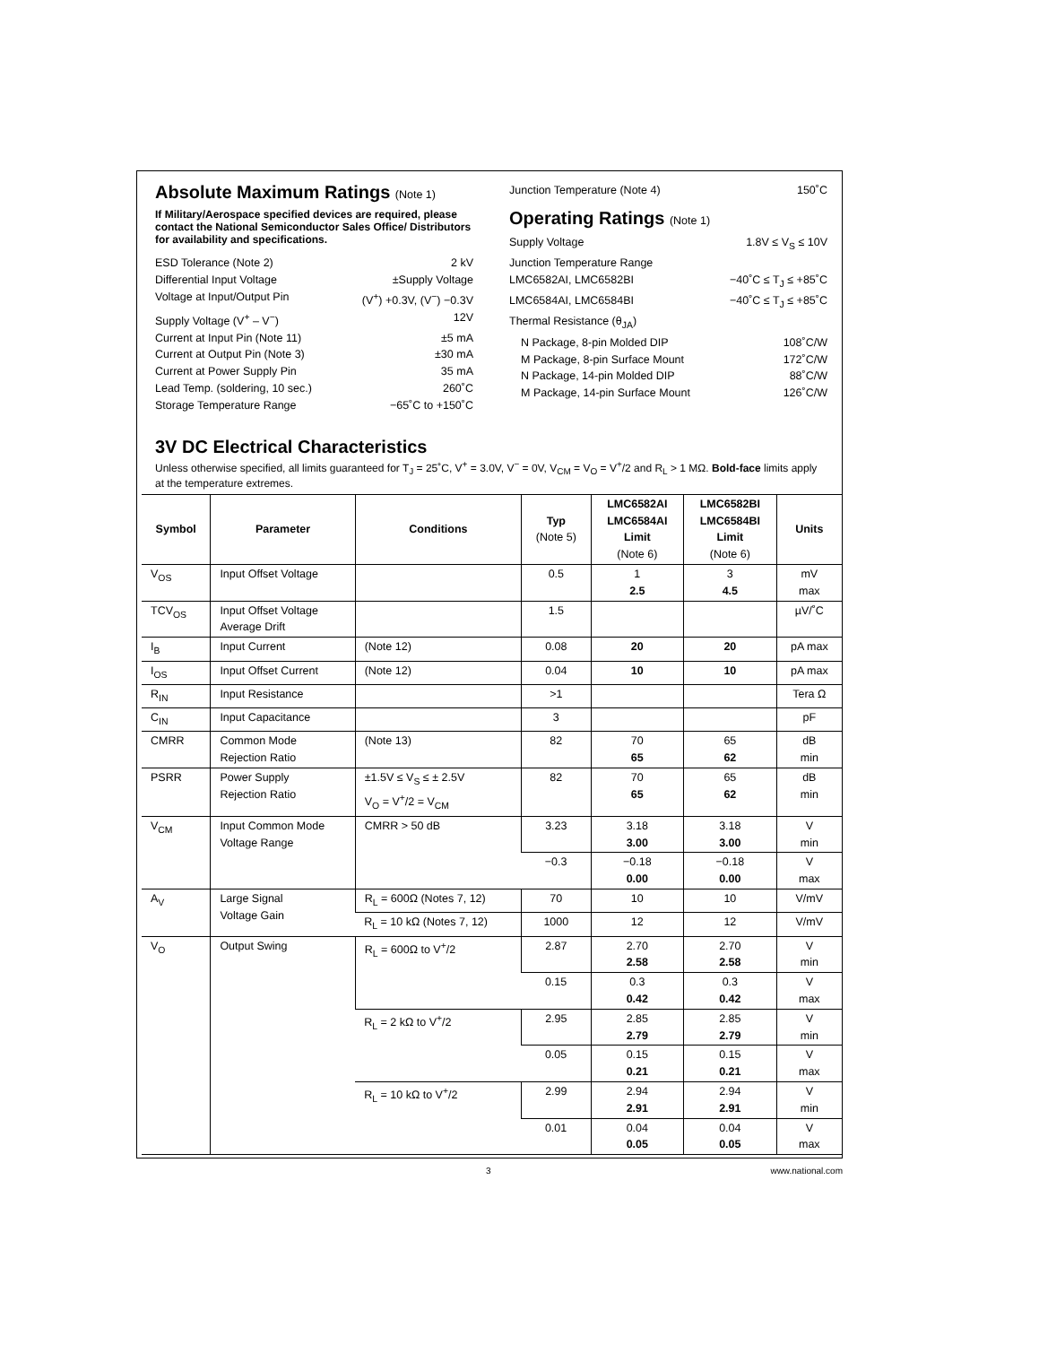Absolute Maximum Ratings (Note 1)
If Military/Aerospace specified devices are required, please contact the National Semiconductor Sales Office/ Distributors for availability and specifications.
ESD Tolerance (Note 2) 2 kV
Differential Input Voltage ±Supply Voltage
Voltage at Input/Output Pin (V<sup>+</sup>) +0.3V, (V<sup>−</sup>) −0.3V
Supply Voltage (V<sup>+</sup> – V<sup>−</sup>) 12V
Current at Input Pin (Note 11) ±5 mA
Current at Output Pin (Note 3) ±30 mA
Current at Power Supply Pin 35 mA
Lead Temp. (soldering, 10 sec.) 260˚C
Storage Temperature Range −65˚C to +150˚C
Junction Temperature (Note 4) 150˚C
Operating Ratings (Note 1)
Supply Voltage 1.8V ≤ V<sub>S</sub> ≤ 10V
Junction Temperature Range
LMC6582AI, LMC6582BI −40˚C ≤ T<sub>J</sub> ≤ +85˚C
LMC6584AI, LMC6584BI −40˚C ≤ T<sub>J</sub> ≤ +85˚C
Thermal Resistance (θ<sub>JA</sub>)
N Package, 8-pin Molded DIP 108˚C/W
M Package, 8-pin Surface Mount 172˚C/W
N Package, 14-pin Molded DIP 88˚C/W
M Package, 14-pin Surface Mount 126˚C/W
3V DC Electrical Characteristics
Unless otherwise specified, all limits guaranteed for T<sub>J</sub> = 25˚C, V<sup>+</sup> = 3.0V, V<sup>−</sup> = 0V, V<sub>CM</sub> = V<sub>O</sub> = V<sup>+</sup>/2 and R<sub>L</sub> > 1 MΩ. Bold-face limits apply at the temperature extremes.
| Symbol | Parameter | Conditions | Typ (Note 5) | LMC6582AI LMC6584AI Limit (Note 6) | LMC6582BI LMC6584BI Limit (Note 6) | Units |
| --- | --- | --- | --- | --- | --- | --- |
| V<sub>OS</sub> | Input Offset Voltage | | 0.5 | 1 2.5 | 3 4.5 | mV max |
| TCV<sub>OS</sub> | Input Offset Voltage Average Drift | | 1.5 | | | µV/˚C |
| I<sub>B</sub> | Input Current | (Note 12) | 0.08 | 20 | 20 | pA max |
| I<sub>OS</sub> | Input Offset Current | (Note 12) | 0.04 | 10 | 10 | pA max |
| R<sub>IN</sub> | Input Resistance | | >1 | | | Tera Ω |
| C<sub>IN</sub> | Input Capacitance | | 3 | | | pF |
| CMRR | Common Mode Rejection Ratio | (Note 13) | 82 | 70 65 | 65 62 | dB min |
| PSRR | Power Supply Rejection Ratio | ±1.5V ≤ V<sub>S</sub> ≤ ± 2.5V V<sub>O</sub> = V<sup>+</sup>/2 = V<sub>CM</sub> | 82 | 70 65 | 65 62 | dB min |
| V<sub>CM</sub> | Input Common Mode Voltage Range | CMRR > 50 dB | 3.23 | 3.18 3.00 | 3.18 3.00 | V min |
| | | | −0.3 | −0.18 0.00 | −0.18 0.00 | V max |
| A<sub>V</sub> | Large Signal Voltage Gain | R<sub>L</sub> = 600Ω (Notes 7, 12) | 70 | 10 | 10 | V/mV |
| | | R<sub>L</sub> = 10 kΩ (Notes 7, 12) | 1000 | 12 | 12 | V/mV |
| V<sub>O</sub> | Output Swing | R<sub>L</sub> = 600Ω to V<sup>+</sup>/2 | 2.87 | 2.70 2.58 | 2.70 2.58 | V min |
| | | | 0.15 | 0.3 0.42 | 0.3 0.42 | V max |
| | | R<sub>L</sub> = 2 kΩ to V<sup>+</sup>/2 | 2.95 | 2.85 2.79 | 2.85 2.79 | V min |
| | | | 0.05 | 0.15 0.21 | 0.15 0.21 | V max |
| | | R<sub>L</sub> = 10 kΩ to V<sup>+</sup>/2 | 2.99 | 2.94 2.91 | 2.94 2.91 | V min |
| | | | 0.01 | 0.04 0.05 | 0.04 0.05 | V max |
3 www.national.com